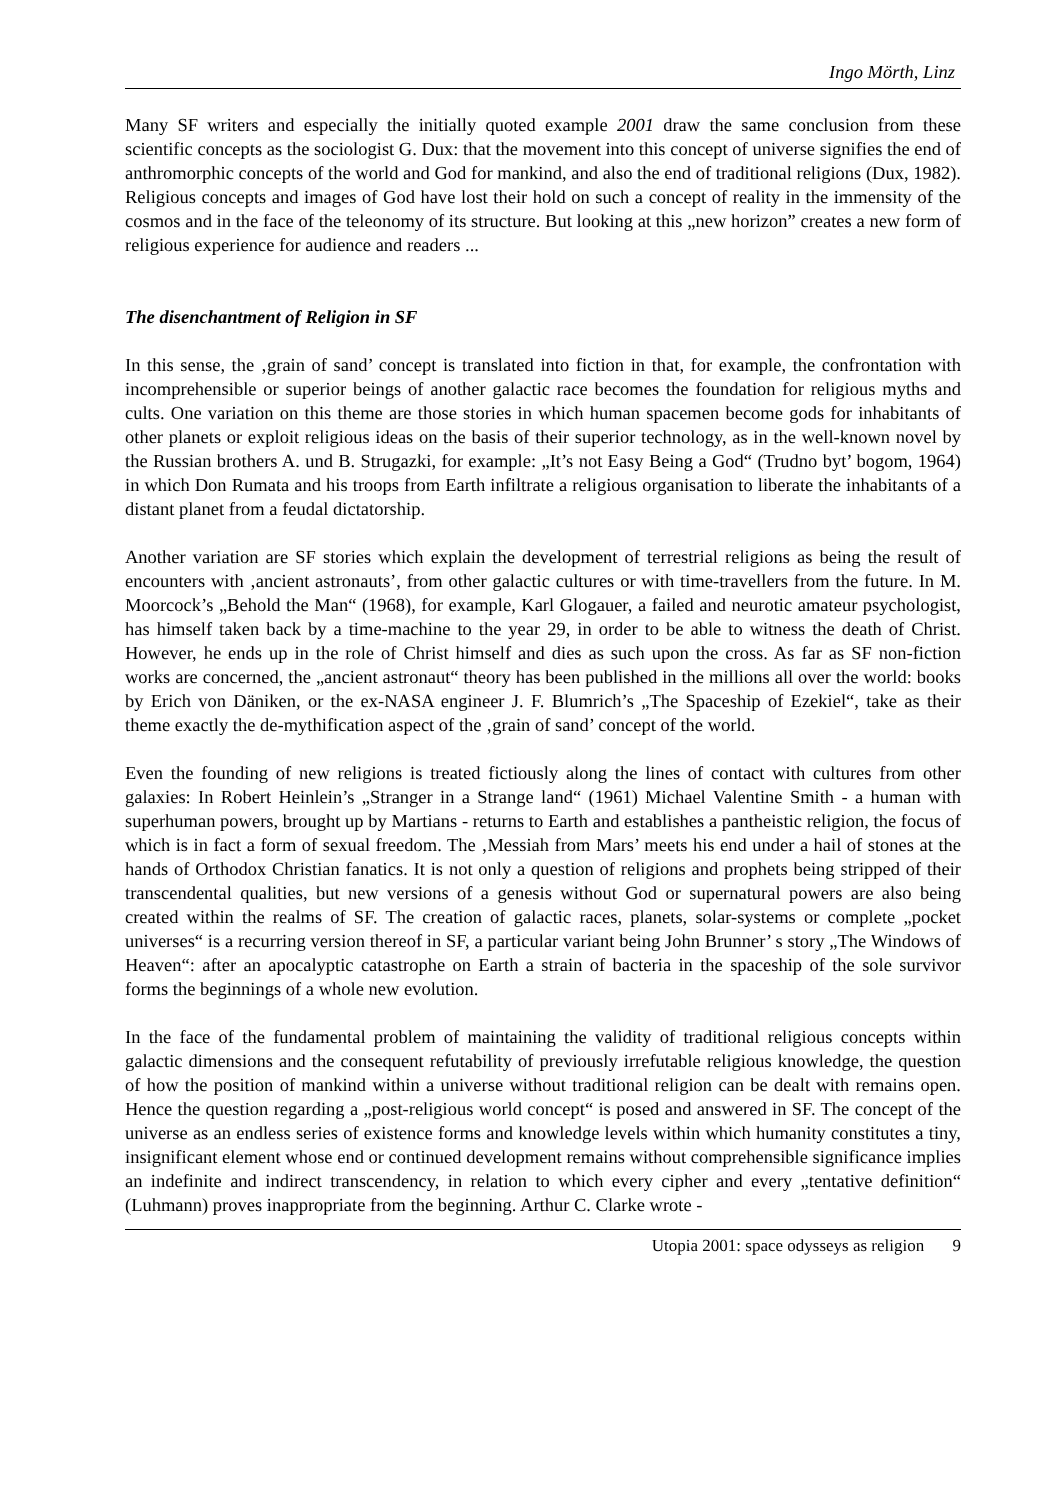Ingo Mörth, Linz
Many SF writers and especially the initially quoted example 2001 draw the same conclusion from these scientific concepts as the sociologist G. Dux: that the movement into this concept of universe signifies the end of anthromorphic concepts of the world and God for mankind, and also the end of traditional religions (Dux, 1982). Religious concepts and images of God have lost their hold on such a concept of reality in the immensity of the cosmos and in the face of the teleonomy of its structure. But looking at this „new horizon” creates a new form of religious experience for audience and readers ...
The disenchantment of Religion in SF
In this sense, the ‚grain of sand’ concept is translated into fiction in that, for example, the confrontation with incomprehensible or superior beings of another galactic race becomes the foundation for religious myths and cults. One variation on this theme are those stories in which human spacemen become gods for inhabitants of other planets or exploit religious ideas on the basis of their superior technology, as in the well-known novel by the Russian brothers A. und B. Strugazki, for example: „It’s not Easy Being a God“ (Trudno byt’ bogom, 1964) in which Don Rumata and his troops from Earth infiltrate a religious organisation to liberate the inhabitants of a distant planet from a feudal dictatorship.
Another variation are SF stories which explain the development of terrestrial religions as being the result of encounters with ‚ancient astronauts’, from other galactic cultures or with time-travellers from the future. In M. Moorcock’s „Behold the Man“ (1968), for example, Karl Glogauer, a failed and neurotic amateur psychologist, has himself taken back by a time-machine to the year 29, in order to be able to witness the death of Christ. However, he ends up in the role of Christ himself and dies as such upon the cross. As far as SF non-fiction works are concerned, the „ancient astronaut“ theory has been published in the millions all over the world: books by Erich von Däniken, or the ex-NASA engineer J. F. Blumrich’s „The Spaceship of Ezekiel“, take as their theme exactly the de-mythification aspect of the ‚grain of sand’ concept of the world.
Even the founding of new religions is treated fictiously along the lines of contact with cultures from other galaxies: In Robert Heinlein’s „Stranger in a Strange land“ (1961) Michael Valentine Smith - a human with superhuman powers, brought up by Martians - returns to Earth and establishes a pantheistic religion, the focus of which is in fact a form of sexual freedom. The ‚Messiah from Mars’ meets his end under a hail of stones at the hands of Orthodox Christian fanatics. It is not only a question of religions and prophets being stripped of their transcendental qualities, but new versions of a genesis without God or supernatural powers are also being created within the realms of SF. The creation of galactic races, planets, solar-systems or complete „pocket universes“ is a recurring version thereof in SF, a particular variant being John Brunner’ s story „The Windows of Heaven“: after an apocalyptic catastrophe on Earth a strain of bacteria in the spaceship of the sole survivor forms the beginnings of a whole new evolution.
In the face of the fundamental problem of maintaining the validity of traditional religious concepts within galactic dimensions and the consequent refutability of previously irrefutable religious knowledge, the question of how the position of mankind within a universe without traditional religion can be dealt with remains open. Hence the question regarding a „post-religious world concept“ is posed and answered in SF. The concept of the universe as an endless series of existence forms and knowledge levels within which humanity constitutes a tiny, insignificant element whose end or continued development remains without comprehensible significance implies an indefinite and indirect transcendency, in relation to which every cipher and every „tentative definition“ (Luhmann) proves inappropriate from the beginning. Arthur C. Clarke wrote -
Utopia 2001: space odysseys as religion 9